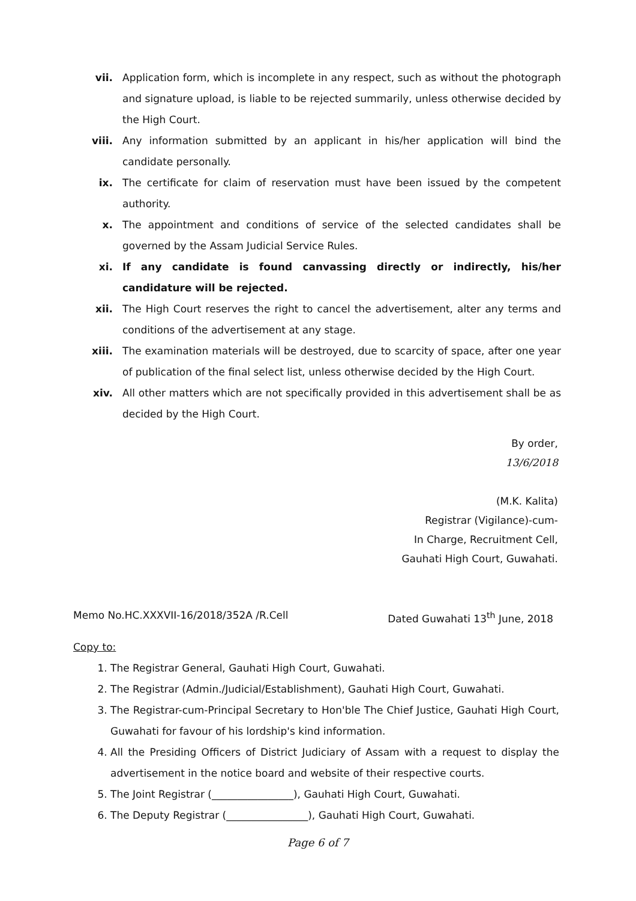vii. Application form, which is incomplete in any respect, such as without the photograph and signature upload, is liable to be rejected summarily, unless otherwise decided by the High Court.
viii. Any information submitted by an applicant in his/her application will bind the candidate personally.
ix. The certificate for claim of reservation must have been issued by the competent authority.
x. The appointment and conditions of service of the selected candidates shall be governed by the Assam Judicial Service Rules.
xi. If any candidate is found canvassing directly or indirectly, his/her candidature will be rejected.
xii. The High Court reserves the right to cancel the advertisement, alter any terms and conditions of the advertisement at any stage.
xiii. The examination materials will be destroyed, due to scarcity of space, after one year of publication of the final select list, unless otherwise decided by the High Court.
xiv. All other matters which are not specifically provided in this advertisement shall be as decided by the High Court.
By order,
13/6/2018
(M.K. Kalita)
Registrar (Vigilance)-cum-
In Charge, Recruitment Cell,
Gauhati High Court, Guwahati.
Memo No.HC.XXXVII-16/2018/352A /R.Cell Dated Guwahati 13<sup>th</sup> June, 2018
Copy to:
1. The Registrar General, Gauhati High Court, Guwahati.
2. The Registrar (Admin./Judicial/Establishment), Gauhati High Court, Guwahati.
3. The Registrar-cum-Principal Secretary to Hon'ble The Chief Justice, Gauhati High Court, Guwahati for favour of his lordship's kind information.
4. All the Presiding Officers of District Judiciary of Assam with a request to display the advertisement in the notice board and website of their respective courts.
5. The Joint Registrar (________________), Gauhati High Court, Guwahati.
6. The Deputy Registrar (________________), Gauhati High Court, Guwahati.
Page 6 of 7